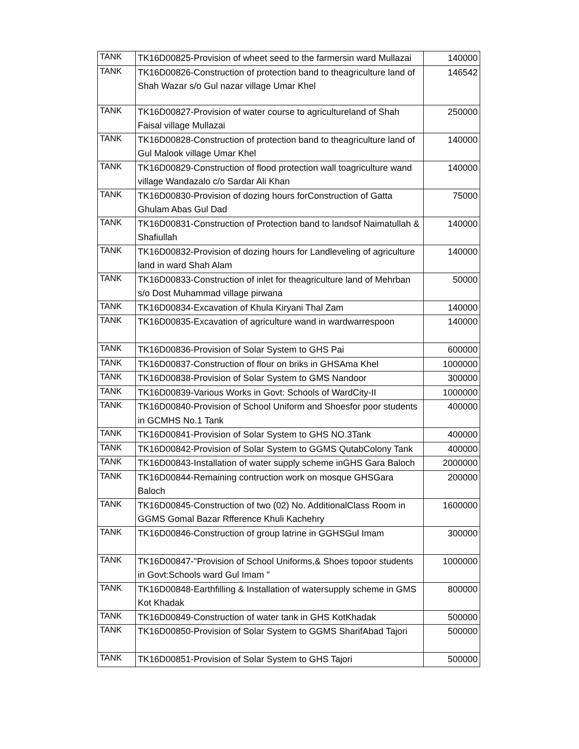| TANK | TK16D00825-Provision of wheet seed to the farmersin ward Mullazai | 140000 |
| TANK | TK16D00826-Construction of protection band to theagriculture land of Shah Wazar s/o Gul nazar village Umar Khel | 146542 |
| TANK | TK16D00827-Provision of water course to agricultureland of Shah Faisal village Mullazai | 250000 |
| TANK | TK16D00828-Construction of protection band to theagriculture land of Gul Malook village Umar Khel | 140000 |
| TANK | TK16D00829-Construction of flood protection wall toagriculture wand village Wandazalo c/o Sardar Ali Khan | 140000 |
| TANK | TK16D00830-Provision of dozing hours forConstruction of Gatta Ghulam Abas Gul Dad | 75000 |
| TANK | TK16D00831-Construction of Protection band to landsof Naimatullah & Shafiullah | 140000 |
| TANK | TK16D00832-Provision of dozing hours for Landleveling of agriculture land in ward Shah Alam | 140000 |
| TANK | TK16D00833-Construction of inlet for theagriculture land of Mehrban s/o Dost Muhammad village pirwana | 50000 |
| TANK | TK16D00834-Excavation of Khula Kiryani Thal Zam | 140000 |
| TANK | TK16D00835-Excavation of agriculture wand in wardwarrespoon | 140000 |
| TANK | TK16D00836-Provision of Solar System to GHS Pai | 600000 |
| TANK | TK16D00837-Construction of flour on briks in GHSAma Khel | 1000000 |
| TANK | TK16D00838-Provision of Solar System to GMS Nandoor | 300000 |
| TANK | TK16D00839-Various Works in Govt: Schools of WardCity-II | 1000000 |
| TANK | TK16D00840-Provision of School Uniform and Shoesfor poor students in GCMHS No.1 Tank | 400000 |
| TANK | TK16D00841-Provision of Solar System to GHS NO.3Tank | 400000 |
| TANK | TK16D00842-Provision of Solar System to GGMS QutabColony Tank | 400000 |
| TANK | TK16D00843-Installation of water supply scheme inGHS Gara Baloch | 2000000 |
| TANK | TK16D00844-Remaining contruction work on mosque GHSGara Baloch | 200000 |
| TANK | TK16D00845-Construction of two (02) No. AdditionalClass Room in GGMS Gomal Bazar Rfference Khuli Kachehry | 1600000 |
| TANK | TK16D00846-Construction of group latrine in GGHSGul Imam | 300000 |
| TANK | TK16D00847-"Provision of School Uniforms,& Shoes topoor students in Govt:Schools ward Gul Imam " | 1000000 |
| TANK | TK16D00848-Earthfilling & Installation of watersupply scheme in GMS Kot Khadak | 800000 |
| TANK | TK16D00849-Construction of water tank in GHS KotKhadak | 500000 |
| TANK | TK16D00850-Provision of Solar System to GGMS SharifAbad Tajori | 500000 |
| TANK | TK16D00851-Provision of Solar System to GHS Tajori | 500000 |